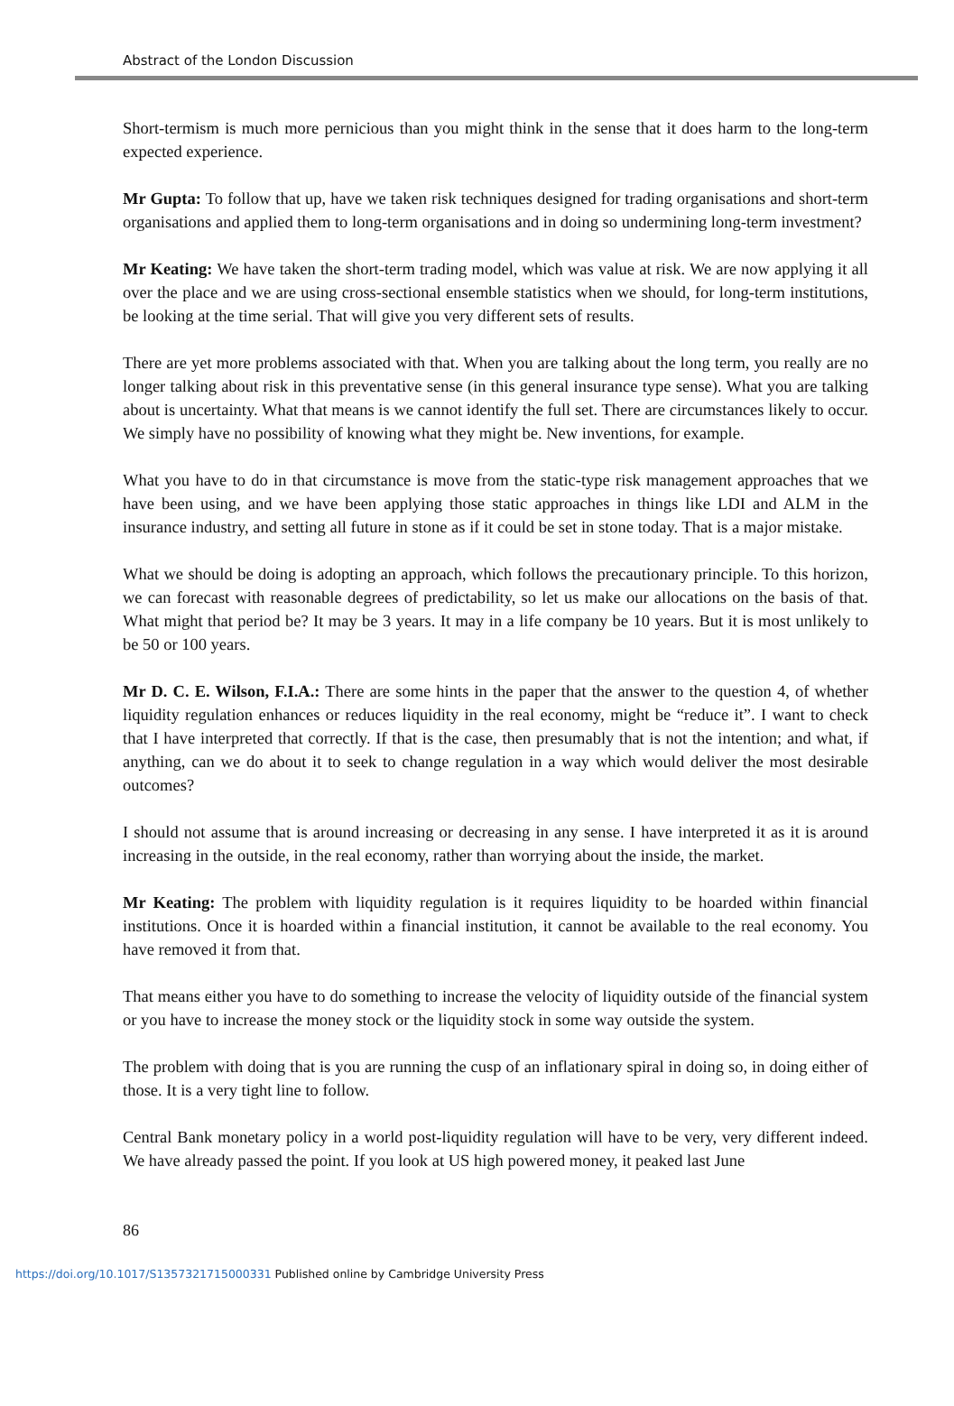Abstract of the London Discussion
Short-termism is much more pernicious than you might think in the sense that it does harm to the long-term expected experience.
Mr Gupta: To follow that up, have we taken risk techniques designed for trading organisations and short-term organisations and applied them to long-term organisations and in doing so undermining long-term investment?
Mr Keating: We have taken the short-term trading model, which was value at risk. We are now applying it all over the place and we are using cross-sectional ensemble statistics when we should, for long-term institutions, be looking at the time serial. That will give you very different sets of results.
There are yet more problems associated with that. When you are talking about the long term, you really are no longer talking about risk in this preventative sense (in this general insurance type sense). What you are talking about is uncertainty. What that means is we cannot identify the full set. There are circumstances likely to occur. We simply have no possibility of knowing what they might be. New inventions, for example.
What you have to do in that circumstance is move from the static-type risk management approaches that we have been using, and we have been applying those static approaches in things like LDI and ALM in the insurance industry, and setting all future in stone as if it could be set in stone today. That is a major mistake.
What we should be doing is adopting an approach, which follows the precautionary principle. To this horizon, we can forecast with reasonable degrees of predictability, so let us make our allocations on the basis of that. What might that period be? It may be 3 years. It may in a life company be 10 years. But it is most unlikely to be 50 or 100 years.
Mr D. C. E. Wilson, F.I.A.: There are some hints in the paper that the answer to the question 4, of whether liquidity regulation enhances or reduces liquidity in the real economy, might be “reduce it”. I want to check that I have interpreted that correctly. If that is the case, then presumably that is not the intention; and what, if anything, can we do about it to seek to change regulation in a way which would deliver the most desirable outcomes?
I should not assume that is around increasing or decreasing in any sense. I have interpreted it as it is around increasing in the outside, in the real economy, rather than worrying about the inside, the market.
Mr Keating: The problem with liquidity regulation is it requires liquidity to be hoarded within financial institutions. Once it is hoarded within a financial institution, it cannot be available to the real economy. You have removed it from that.
That means either you have to do something to increase the velocity of liquidity outside of the financial system or you have to increase the money stock or the liquidity stock in some way outside the system.
The problem with doing that is you are running the cusp of an inflationary spiral in doing so, in doing either of those. It is a very tight line to follow.
Central Bank monetary policy in a world post-liquidity regulation will have to be very, very different indeed. We have already passed the point. If you look at US high powered money, it peaked last June
86
https://doi.org/10.1017/S1357321715000331 Published online by Cambridge University Press